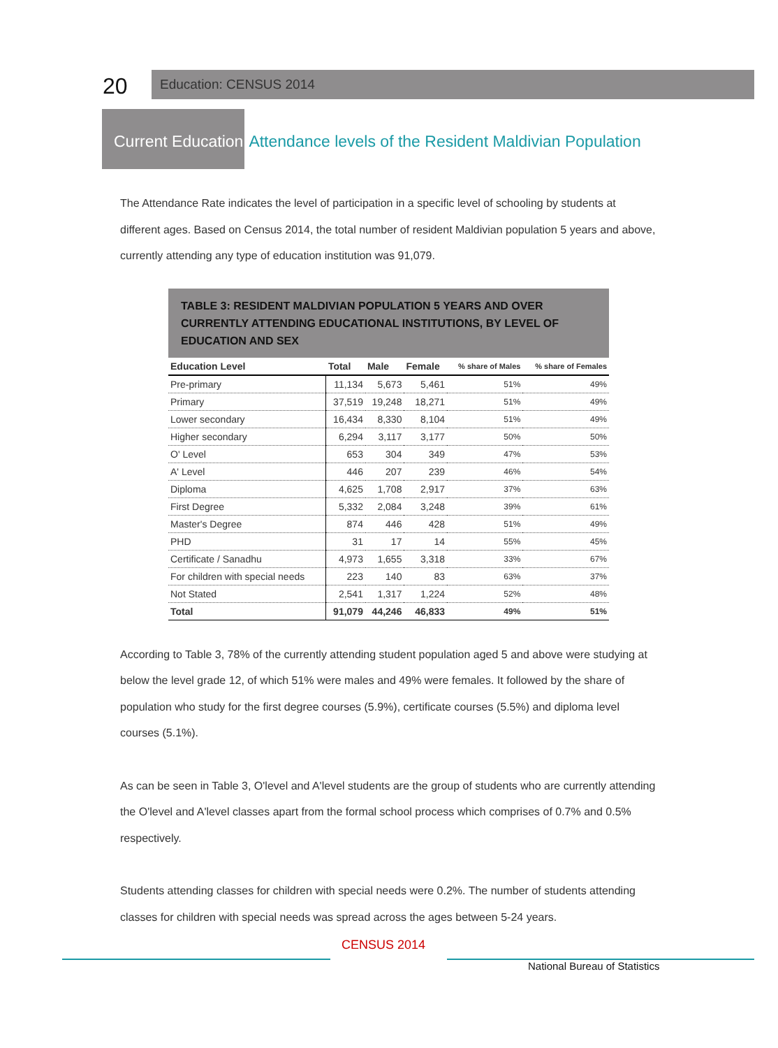20
Education: CENSUS 2014
Current Education
Attendance levels of the Resident Maldivian Population
The Attendance Rate indicates the level of participation in a specific level of schooling by students at different ages. Based on Census 2014, the total number of resident Maldivian population 5 years and above, currently attending any type of education institution was 91,079.
TABLE 3: RESIDENT MALDIVIAN POPULATION 5 YEARS AND OVER CURRENTLY ATTENDING EDUCATIONAL INSTITUTIONS, BY LEVEL OF EDUCATION AND SEX
| Education Level | Total | Male | Female | % share of Males | % share of Females |
| --- | --- | --- | --- | --- | --- |
| Pre-primary | 11,134 | 5,673 | 5,461 | 51% | 49% |
| Primary | 37,519 | 19,248 | 18,271 | 51% | 49% |
| Lower secondary | 16,434 | 8,330 | 8,104 | 51% | 49% |
| Higher secondary | 6,294 | 3,117 | 3,177 | 50% | 50% |
| O' Level | 653 | 304 | 349 | 47% | 53% |
| A' Level | 446 | 207 | 239 | 46% | 54% |
| Diploma | 4,625 | 1,708 | 2,917 | 37% | 63% |
| First Degree | 5,332 | 2,084 | 3,248 | 39% | 61% |
| Master's Degree | 874 | 446 | 428 | 51% | 49% |
| PHD | 31 | 17 | 14 | 55% | 45% |
| Certificate / Sanadhu | 4,973 | 1,655 | 3,318 | 33% | 67% |
| For children with special needs | 223 | 140 | 83 | 63% | 37% |
| Not Stated | 2,541 | 1,317 | 1,224 | 52% | 48% |
| Total | 91,079 | 44,246 | 46,833 | 49% | 51% |
According to Table 3, 78% of the currently attending student population aged 5 and above were studying at below the level grade 12, of which 51% were males and 49% were females. It followed by the share of population who study for the first degree courses (5.9%), certificate courses (5.5%) and diploma level courses (5.1%).
As can be seen in Table 3, O'level and A'level students are the group of students who are currently attending the O'level and A'level classes apart from the formal school process which comprises of 0.7% and 0.5% respectively.
Students attending classes for children with special needs were 0.2%. The number of students attending classes for children with special needs was spread across the ages between 5-24 years.
CENSUS 2014
National Bureau of Statistics